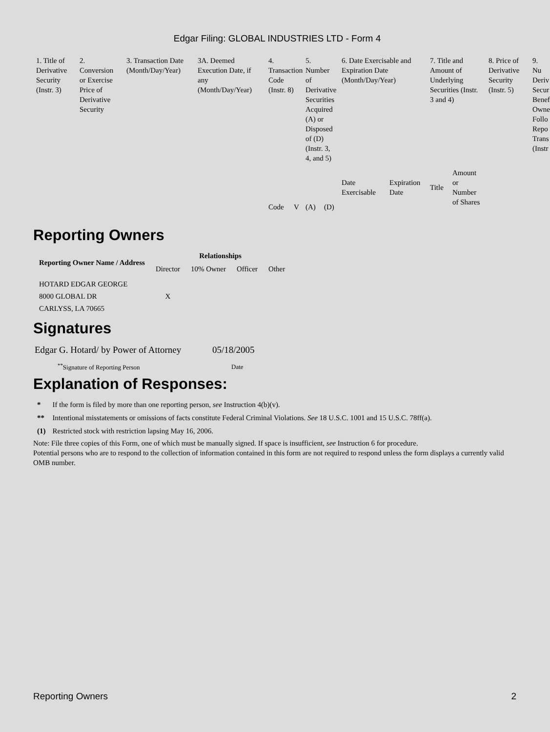Edgar Filing: GLOBAL INDUSTRIES LTD - Form 4
| 1. Title of Derivative Security (Instr. 3) | 2. Conversion or Exercise Price of Derivative Security | 3. Transaction Date (Month/Day/Year) | 3A. Deemed Execution Date, if any (Month/Day/Year) | 4. Transaction Code (Instr. 8) | | 5. Number of Derivative Securities Acquired (A) or Disposed of (D) (Instr. 3, 4, and 5) | | 6. Date Exercisable and Expiration Date (Month/Day/Year) | | 7. Title and Amount of Underlying Securities (Instr. 3 and 4) | | 8. Price of Derivative Security (Instr. 5) | 9. Nu Deriv Secur Benef Owne Follo Repo Trans (Instr |
| | | | | Code | V | (A) | (D) | Date Exercisable | Expiration Date | Title | Amount or Number of Shares | | |
Reporting Owners
| Reporting Owner Name / Address | Relationships | | | |
| --- | --- | --- | --- | --- |
| | Director | 10% Owner | Officer | Other |
| HOTARD EDGAR GEORGE 8000 GLOBAL DR CARLYSS, LA 70665 | X | | | |
Signatures
| Edgar G. Hotard/ by Power of Attorney | 05/18/2005 |
| <sup>**</sup> Signature of Reporting Person | Date |
Explanation of Responses:
| * | If the form is filed by more than one reporting person, see Instruction 4(b)(v). |
| ** | Intentional misstatements or omissions of facts constitute Federal Criminal Violations. See 18 U.S.C. 1001 and 15 U.S.C. 78ff(a). |
| (1) | Restricted stock with restriction lapsing May 16, 2006. |
Note: File three copies of this Form, one of which must be manually signed. If space is insufficient, see Instruction 6 for procedure.
Potential persons who are to respond to the collection of information contained in this form are not required to respond unless the form displays a currently valid OMB number.
Reporting Owners 2